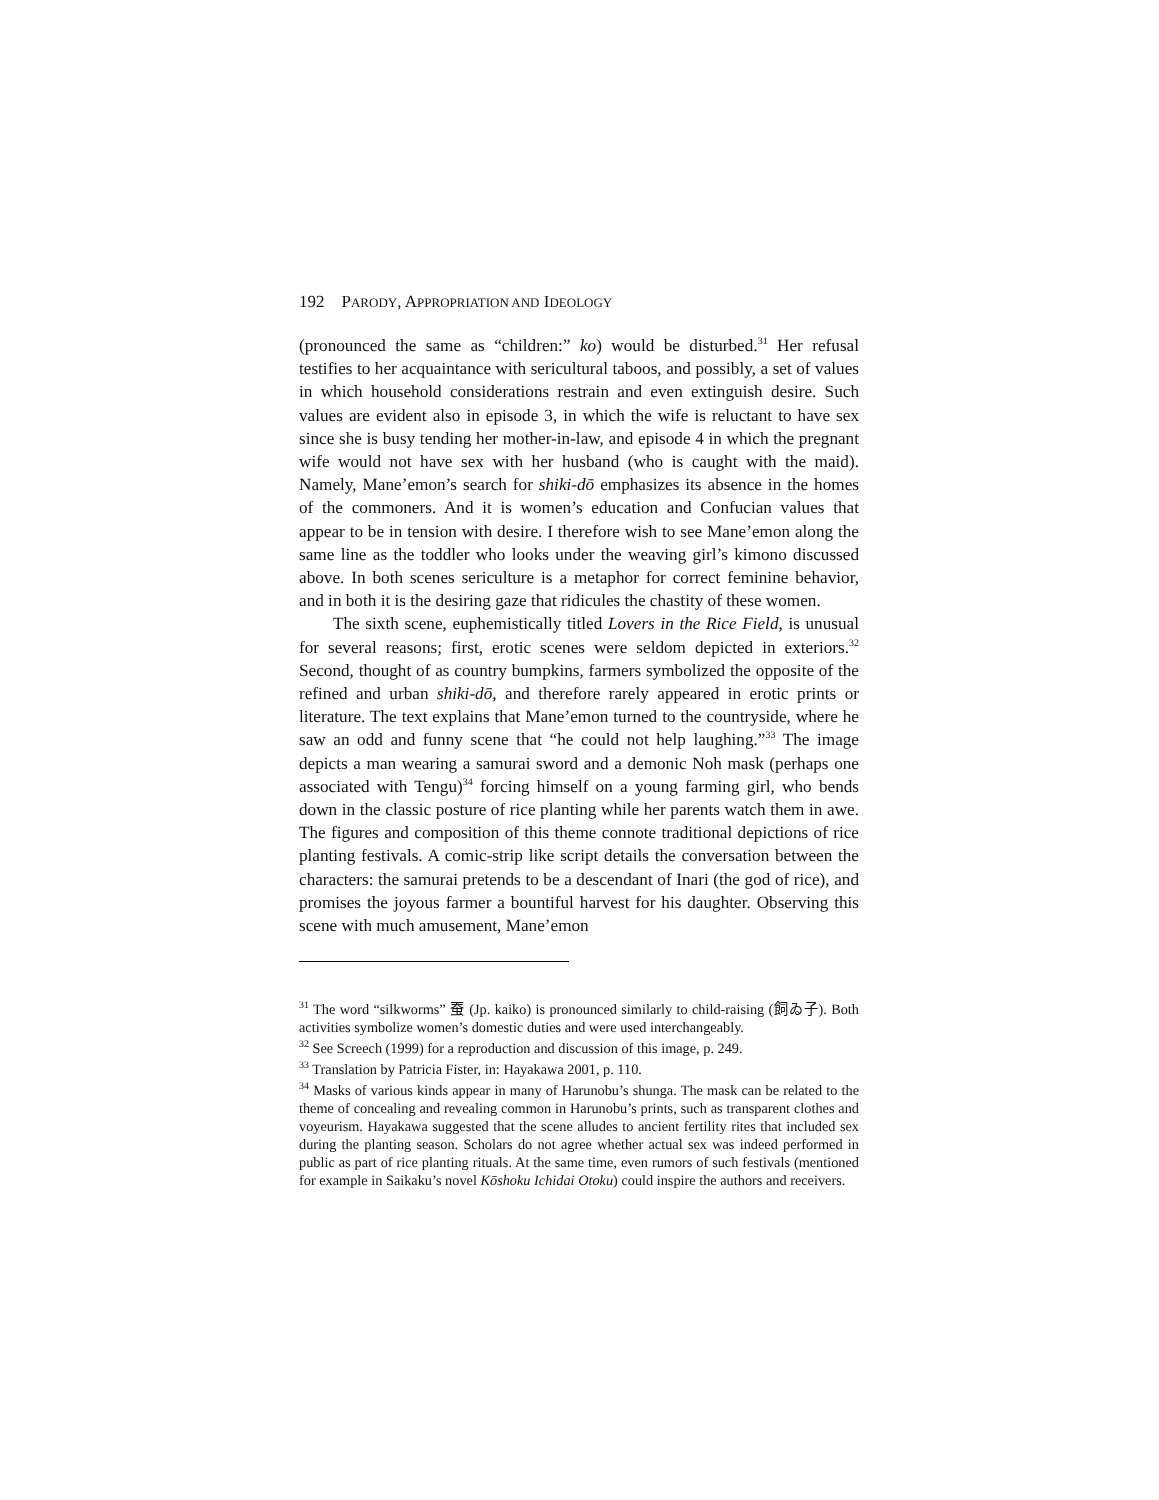192 PARODY, APPROPRIATION AND IDEOLOGY
(pronounced the same as “children:” ko) would be disturbed.<sup>31</sup> Her refusal testifies to her acquaintance with sericultural taboos, and possibly, a set of values in which household considerations restrain and even extinguish desire. Such values are evident also in episode 3, in which the wife is reluctant to have sex since she is busy tending her mother-in-law, and episode 4 in which the pregnant wife would not have sex with her husband (who is caught with the maid). Namely, Mane’emon’s search for shiki-dō emphasizes its absence in the homes of the commoners. And it is women’s education and Confucian values that appear to be in tension with desire. I therefore wish to see Mane’emon along the same line as the toddler who looks under the weaving girl’s kimono discussed above. In both scenes sericulture is a metaphor for correct feminine behavior, and in both it is the desiring gaze that ridicules the chastity of these women.
The sixth scene, euphemistically titled Lovers in the Rice Field, is unusual for several reasons; first, erotic scenes were seldom depicted in exteriors.<sup>32</sup> Second, thought of as country bumpkins, farmers symbolized the opposite of the refined and urban shiki-dō, and therefore rarely appeared in erotic prints or literature. The text explains that Mane’emon turned to the countryside, where he saw an odd and funny scene that “he could not help laughing.”<sup>33</sup> The image depicts a man wearing a samurai sword and a demonic Noh mask (perhaps one associated with Tengu)<sup>34</sup> forcing himself on a young farming girl, who bends down in the classic posture of rice planting while her parents watch them in awe. The figures and composition of this theme connote traditional depictions of rice planting festivals. A comic-strip like script details the conversation between the characters: the samurai pretends to be a descendant of Inari (the god of rice), and promises the joyous farmer a bountiful harvest for his daughter. Observing this scene with much amusement, Mane’emon
<sup>31</sup> The word “silkworms” 蚕 (Jp. kaiko) is pronounced similarly to child-raising (飼ゐ子). Both activities symbolize women’s domestic duties and were used interchangeably.
<sup>32</sup> See Screech (1999) for a reproduction and discussion of this image, p. 249.
<sup>33</sup> Translation by Patricia Fister, in: Hayakawa 2001, p. 110.
<sup>34</sup> Masks of various kinds appear in many of Harunobu’s shunga. The mask can be related to the theme of concealing and revealing common in Harunobu’s prints, such as transparent clothes and voyeurism. Hayakawa suggested that the scene alludes to ancient fertility rites that included sex during the planting season. Scholars do not agree whether actual sex was indeed performed in public as part of rice planting rituals. At the same time, even rumors of such festivals (mentioned for example in Saikaku’s novel Kōshoku Ichidai Otoku) could inspire the authors and receivers.